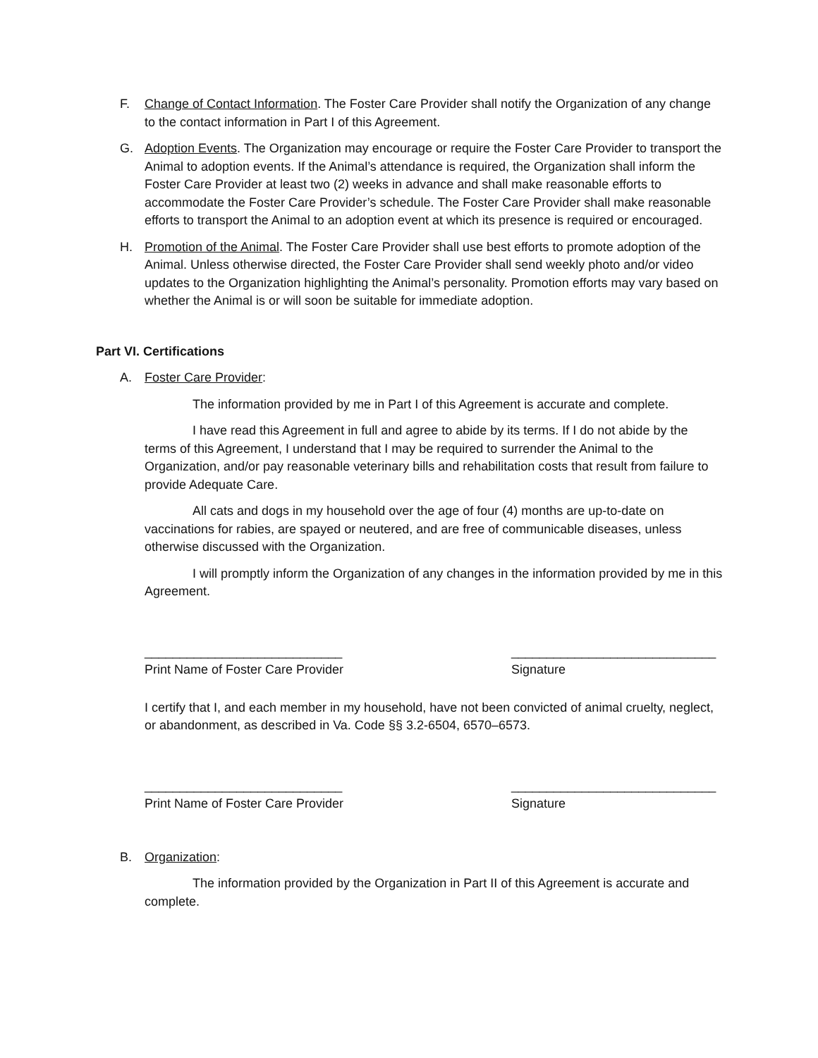F. Change of Contact Information. The Foster Care Provider shall notify the Organization of any change to the contact information in Part I of this Agreement.
G. Adoption Events. The Organization may encourage or require the Foster Care Provider to transport the Animal to adoption events. If the Animal’s attendance is required, the Organization shall inform the Foster Care Provider at least two (2) weeks in advance and shall make reasonable efforts to accommodate the Foster Care Provider’s schedule. The Foster Care Provider shall make reasonable efforts to transport the Animal to an adoption event at which its presence is required or encouraged.
H. Promotion of the Animal. The Foster Care Provider shall use best efforts to promote adoption of the Animal. Unless otherwise directed, the Foster Care Provider shall send weekly photo and/or video updates to the Organization highlighting the Animal’s personality. Promotion efforts may vary based on whether the Animal is or will soon be suitable for immediate adoption.
Part VI. Certifications
A. Foster Care Provider:
The information provided by me in Part I of this Agreement is accurate and complete.
I have read this Agreement in full and agree to abide by its terms. If I do not abide by the terms of this Agreement, I understand that I may be required to surrender the Animal to the Organization, and/or pay reasonable veterinary bills and rehabilitation costs that result from failure to provide Adequate Care.
All cats and dogs in my household over the age of four (4) months are up-to-date on vaccinations for rabies, are spayed or neutered, and are free of communicable diseases, unless otherwise discussed with the Organization.
I will promptly inform the Organization of any changes in the information provided by me in this Agreement.
____________________________
Print Name of Foster Care Provider
_____________________________
Signature
I certify that I, and each member in my household, have not been convicted of animal cruelty, neglect, or abandonment, as described in Va. Code §§ 3.2-6504, 6570–6573.
____________________________
Print Name of Foster Care Provider
_____________________________
Signature
B. Organization:
The information provided by the Organization in Part II of this Agreement is accurate and complete.